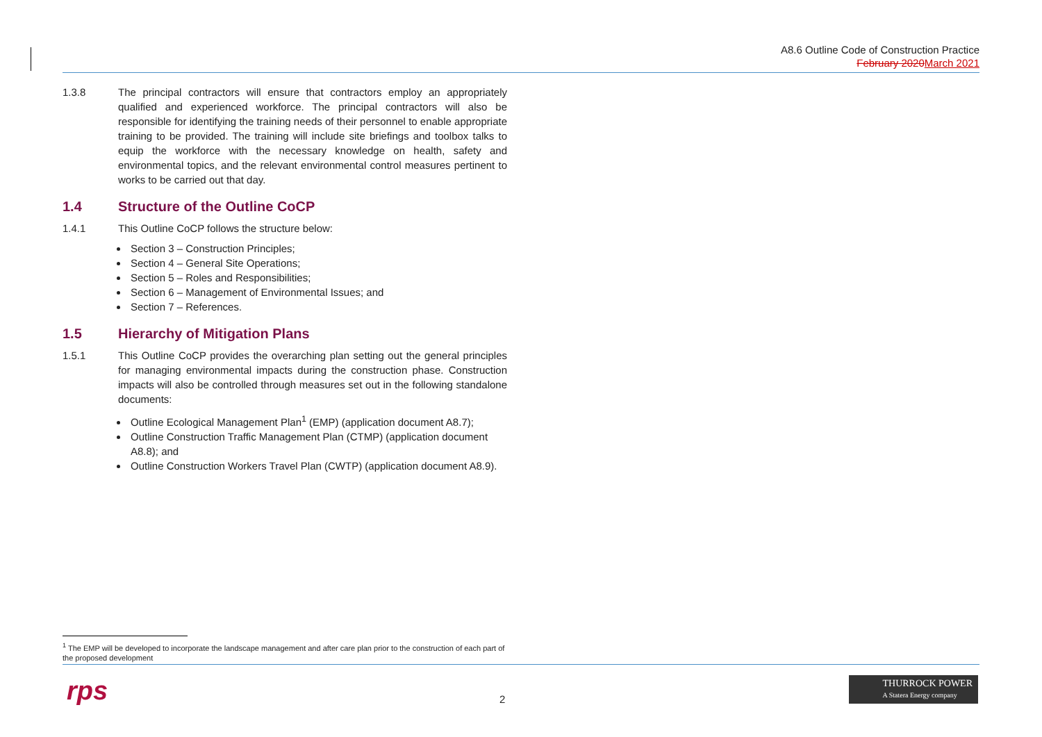A8.6 Outline Code of Construction Practice
February 2020 March 2021
1.3.8 The principal contractors will ensure that contractors employ an appropriately qualified and experienced workforce. The principal contractors will also be responsible for identifying the training needs of their personnel to enable appropriate training to be provided. The training will include site briefings and toolbox talks to equip the workforce with the necessary knowledge on health, safety and environmental topics, and the relevant environmental control measures pertinent to works to be carried out that day.
1.4 Structure of the Outline CoCP
1.4.1 This Outline CoCP follows the structure below:
Section 3 – Construction Principles;
Section 4 – General Site Operations;
Section 5 – Roles and Responsibilities;
Section 6 – Management of Environmental Issues; and
Section 7 – References.
1.5 Hierarchy of Mitigation Plans
1.5.1 This Outline CoCP provides the overarching plan setting out the general principles for managing environmental impacts during the construction phase. Construction impacts will also be controlled through measures set out in the following standalone documents:
Outline Ecological Management Plan<sup>1</sup> (EMP) (application document A8.7);
Outline Construction Traffic Management Plan (CTMP) (application document A8.8); and
Outline Construction Workers Travel Plan (CWTP) (application document A8.9).
<sup>1</sup> The EMP will be developed to incorporate the landscape management and after care plan prior to the construction of each part of the proposed development
rps 2
THURROCK POWER
A Statera Energy company